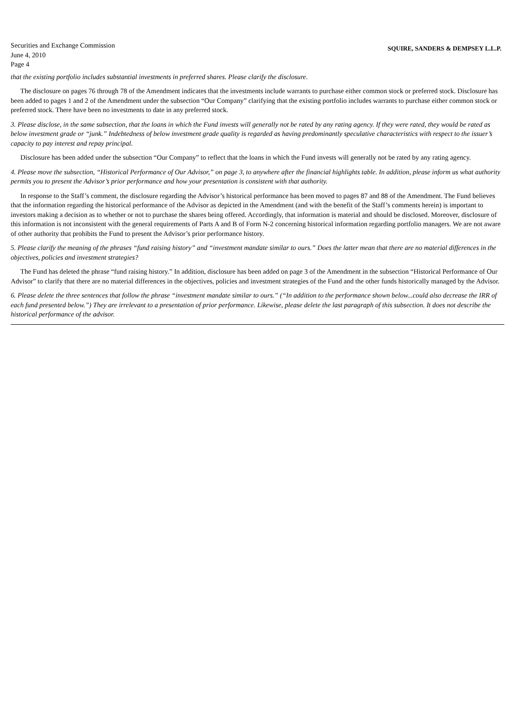Securities and Exchange Commission
June 4, 2010
Page 4
SQUIRE, SANDERS & DEMPSEY L.L.P.
that the existing portfolio includes substantial investments in preferred shares. Please clarify the disclosure.
The disclosure on pages 76 through 78 of the Amendment indicates that the investments include warrants to purchase either common stock or preferred stock. Disclosure has been added to pages 1 and 2 of the Amendment under the subsection “Our Company” clarifying that the existing portfolio includes warrants to purchase either common stock or preferred stock. There have been no investments to date in any preferred stock.
3. Please disclose, in the same subsection, that the loans in which the Fund invests will generally not be rated by any rating agency. If they were rated, they would be rated as below investment grade or “junk.” Indebtedness of below investment grade quality is regarded as having predominantly speculative characteristics with respect to the issuer’s capacity to pay interest and repay principal.
Disclosure has been added under the subsection “Our Company” to reflect that the loans in which the Fund invests will generally not be rated by any rating agency.
4. Please move the subsection, “Historical Performance of Our Advisor,” on page 3, to anywhere after the financial highlights table. In addition, please inform us what authority permits you to present the Advisor’s prior performance and how your presentation is consistent with that authority.
In response to the Staff’s comment, the disclosure regarding the Advisor’s historical performance has been moved to pages 87 and 88 of the Amendment. The Fund believes that the information regarding the historical performance of the Advisor as depicted in the Amendment (and with the benefit of the Staff’s comments herein) is important to investors making a decision as to whether or not to purchase the shares being offered. Accordingly, that information is material and should be disclosed. Moreover, disclosure of this information is not inconsistent with the general requirements of Parts A and B of Form N-2 concerning historical information regarding portfolio managers. We are not aware of other authority that prohibits the Fund to present the Advisor’s prior performance history.
5. Please clarify the meaning of the phrases “fund raising history” and “investment mandate similar to ours.” Does the latter mean that there are no material differences in the objectives, policies and investment strategies?
The Fund has deleted the phrase “fund raising history.” In addition, disclosure has been added on page 3 of the Amendment in the subsection “Historical Performance of Our Advisor” to clarify that there are no material differences in the objectives, policies and investment strategies of the Fund and the other funds historically managed by the Advisor.
6. Please delete the three sentences that follow the phrase “investment mandate similar to ours.” (“In addition to the performance shown below...could also decrease the IRR of each fund presented below.”) They are irrelevant to a presentation of prior performance. Likewise, please delete the last paragraph of this subsection. It does not describe the historical performance of the advisor.